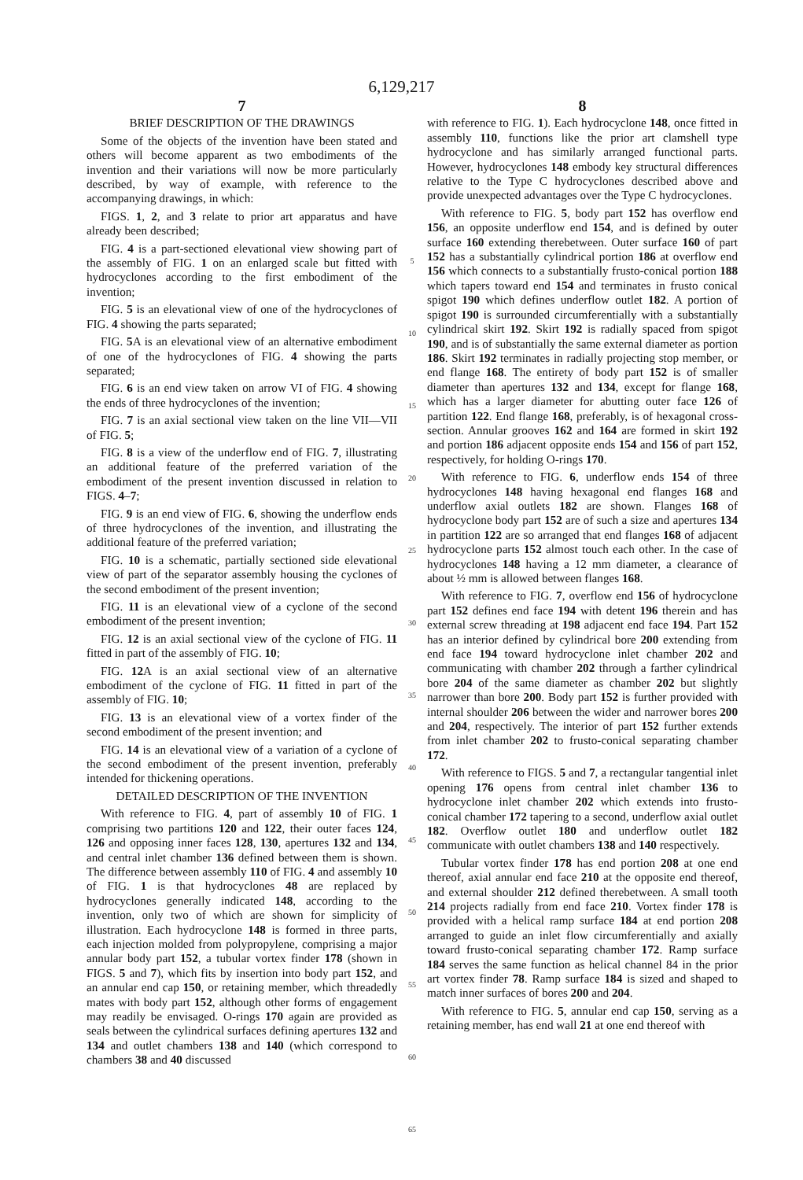6,129,217
7
BRIEF DESCRIPTION OF THE DRAWINGS
Some of the objects of the invention have been stated and others will become apparent as two embodiments of the invention and their variations will now be more particularly described, by way of example, with reference to the accompanying drawings, in which:
FIGS. 1, 2, and 3 relate to prior art apparatus and have already been described;
FIG. 4 is a part-sectioned elevational view showing part of the assembly of FIG. 1 on an enlarged scale but fitted with hydrocyclones according to the first embodiment of the invention;
FIG. 5 is an elevational view of one of the hydrocyclones of FIG. 4 showing the parts separated;
FIG. 5 A is an elevational view of an alternative embodiment of one of the hydrocyclones of FIG. 4 showing the parts separated;
FIG. 6 is an end view taken on arrow VI of FIG. 4 showing the ends of three hydrocyclones of the invention;
FIG. 7 is an axial sectional view taken on the line VII—VII of FIG. 5;
FIG. 8 is a view of the underflow end of FIG. 7, illustrating an additional feature of the preferred variation of the embodiment of the present invention discussed in relation to FIGS. 4–7;
FIG. 9 is an end view of FIG. 6, showing the underflow ends of three hydrocyclones of the invention, and illustrating the additional feature of the preferred variation;
FIG. 10 is a schematic, partially sectioned side elevational view of part of the separator assembly housing the cyclones of the second embodiment of the present invention;
FIG. 11 is an elevational view of a cyclone of the second embodiment of the present invention;
FIG. 12 is an axial sectional view of the cyclone of FIG. 11 fitted in part of the assembly of FIG. 10;
FIG. 12 A is an axial sectional view of an alternative embodiment of the cyclone of FIG. 11 fitted in part of the assembly of FIG. 10;
FIG. 13 is an elevational view of a vortex finder of the second embodiment of the present invention; and
FIG. 14 is an elevational view of a variation of a cyclone of the second embodiment of the present invention, preferably intended for thickening operations.
DETAILED DESCRIPTION OF THE INVENTION
With reference to FIG. 4, part of assembly 10 of FIG. 1 comprising two partitions 120 and 122, their outer faces 124, 126 and opposing inner faces 128, 130, apertures 132 and 134, and central inlet chamber 136 defined between them is shown. The difference between assembly 110 of FIG. 4 and assembly 10 of FIG. 1 is that hydrocyclones 48 are replaced by hydrocyclones generally indicated 148, according to the invention, only two of which are shown for simplicity of illustration. Each hydrocyclone 148 is formed in three parts, each injection molded from polypropylene, comprising a major annular body part 152, a tubular vortex finder 178 (shown in FIGS. 5 and 7), which fits by insertion into body part 152, and an annular end cap 150, or retaining member, which threadedly mates with body part 152, although other forms of engagement may readily be envisaged. O-rings 170 again are provided as seals between the cylindrical surfaces defining apertures 132 and 134 and outlet chambers 138 and 140 (which correspond to chambers 38 and 40 discussed
5
10
15
20
25
30
35
40
45
50
55
60
65
8
with reference to FIG. 1). Each hydrocyclone 148, once fitted in assembly 110, functions like the prior art clamshell type hydrocyclone and has similarly arranged functional parts. However, hydrocyclones 148 embody key structural differences relative to the Type C hydrocyclones described above and provide unexpected advantages over the Type C hydrocyclones.
With reference to FIG. 5, body part 152 has overflow end 156, an opposite underflow end 154, and is defined by outer surface 160 extending therebetween. Outer surface 160 of part 152 has a substantially cylindrical portion 186 at overflow end 156 which connects to a substantially frusto-conical portion 188 which tapers toward end 154 and terminates in frusto conical spigot 190 which defines underflow outlet 182. A portion of spigot 190 is surrounded circumferentially with a substantially cylindrical skirt 192. Skirt 192 is radially spaced from spigot 190, and is of substantially the same external diameter as portion 186. Skirt 192 terminates in radially projecting stop member, or end flange 168. The entirety of body part 152 is of smaller diameter than apertures 132 and 134, except for flange 168, which has a larger diameter for abutting outer face 126 of partition 122. End flange 168, preferably, is of hexagonal cross-section. Annular grooves 162 and 164 are formed in skirt 192 and portion 186 adjacent opposite ends 154 and 156 of part 152, respectively, for holding O-rings 170.
With reference to FIG. 6, underflow ends 154 of three hydrocyclones 148 having hexagonal end flanges 168 and underflow axial outlets 182 are shown. Flanges 168 of hydrocyclone body part 152 are of such a size and apertures 134 in partition 122 are so arranged that end flanges 168 of adjacent hydrocyclone parts 152 almost touch each other. In the case of hydrocyclones 148 having a 12 mm diameter, a clearance of about ½ mm is allowed between flanges 168.
With reference to FIG. 7, overflow end 156 of hydrocyclone part 152 defines end face 194 with detent 196 therein and has external screw threading at 198 adjacent end face 194. Part 152 has an interior defined by cylindrical bore 200 extending from end face 194 toward hydrocyclone inlet chamber 202 and communicating with chamber 202 through a farther cylindrical bore 204 of the same diameter as chamber 202 but slightly narrower than bore 200. Body part 152 is further provided with internal shoulder 206 between the wider and narrower bores 200 and 204, respectively. The interior of part 152 further extends from inlet chamber 202 to frusto-conical separating chamber 172.
With reference to FIGS. 5 and 7, a rectangular tangential inlet opening 176 opens from central inlet chamber 136 to hydrocyclone inlet chamber 202 which extends into frusto-conical chamber 172 tapering to a second, underflow axial outlet 182. Overflow outlet 180 and underflow outlet 182 communicate with outlet chambers 138 and 140 respectively.
Tubular vortex finder 178 has end portion 208 at one end thereof, axial annular end face 210 at the opposite end thereof, and external shoulder 212 defined therebetween. A small tooth 214 projects radially from end face 210. Vortex finder 178 is provided with a helical ramp surface 184 at end portion 208 arranged to guide an inlet flow circumferentially and axially toward frusto-conical separating chamber 172. Ramp surface 184 serves the same function as helical channel 84 in the prior art vortex finder 78. Ramp surface 184 is sized and shaped to match inner surfaces of bores 200 and 204.
With reference to FIG. 5, annular end cap 150, serving as a retaining member, has end wall 21 at one end thereof with